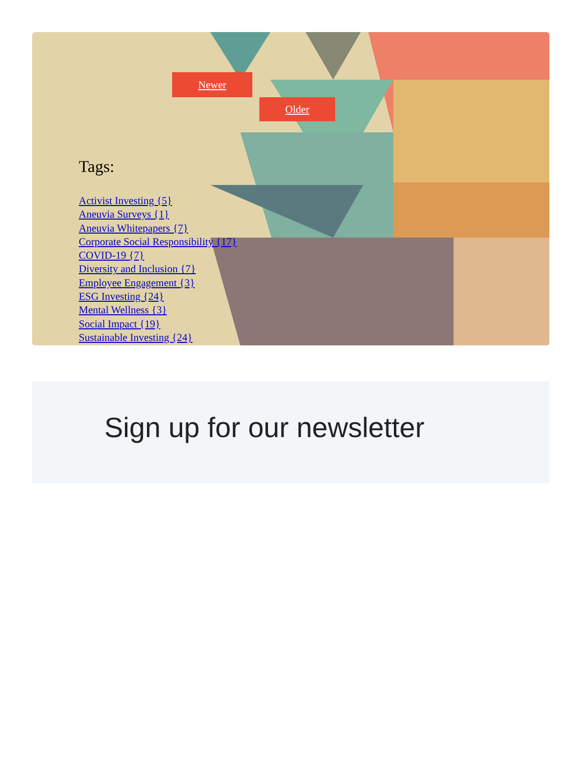Newer
Older
Tags:
Activist Investing {5}
Aneuvia Surveys {1}
Aneuvia Whitepapers {7}
Corporate Social Responsibility {17}
COVID-19 {7}
Diversity and Inclusion {7}
Employee Engagement {3}
ESG Investing {24}
Mental Wellness {3}
Social Impact {19}
Sustainable Investing {24}
Sign up for our newsletter